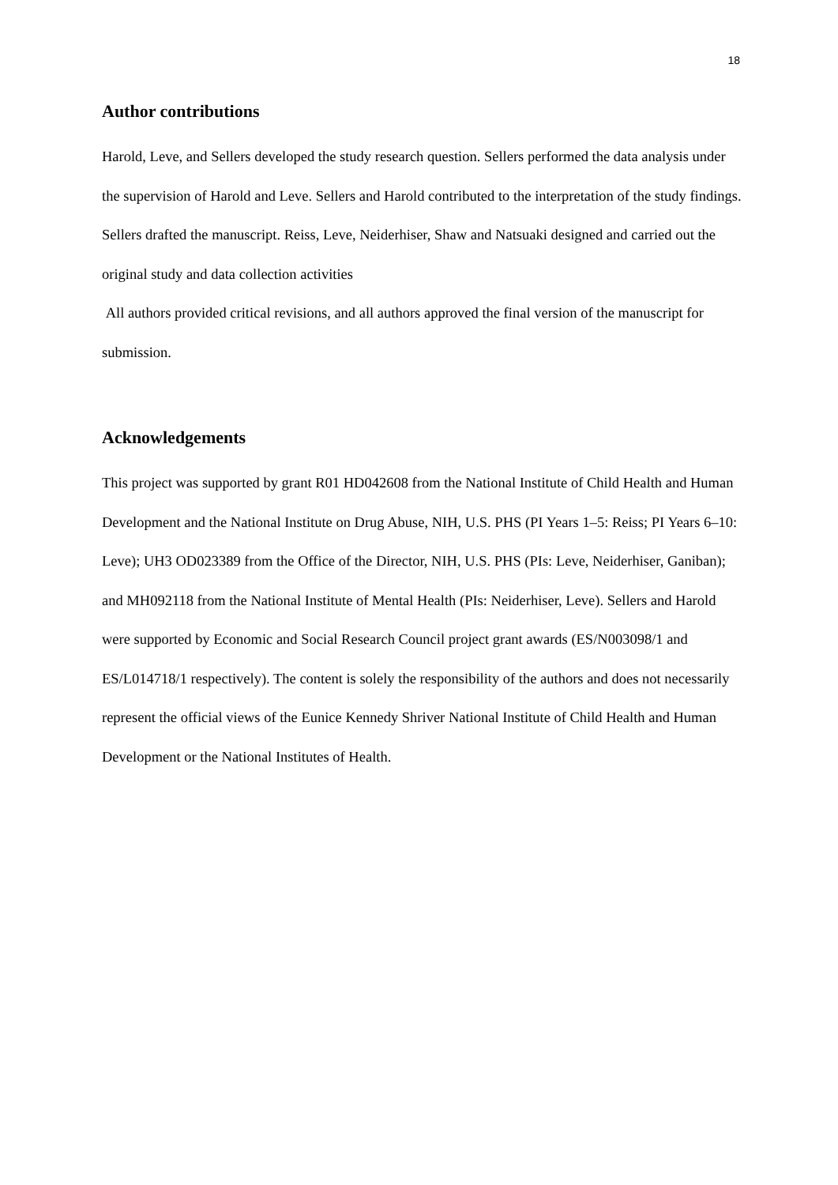18
Author contributions
Harold, Leve, and Sellers developed the study research question. Sellers performed the data analysis under the supervision of Harold and Leve. Sellers and Harold contributed to the interpretation of the study findings. Sellers drafted the manuscript. Reiss, Leve, Neiderhiser, Shaw and Natsuaki designed and carried out the original study and data collection activities
All authors provided critical revisions, and all authors approved the final version of the manuscript for submission.
Acknowledgements
This project was supported by grant R01 HD042608 from the National Institute of Child Health and Human Development and the National Institute on Drug Abuse, NIH, U.S. PHS (PI Years 1–5: Reiss; PI Years 6–10: Leve); UH3 OD023389 from the Office of the Director, NIH, U.S. PHS (PIs: Leve, Neiderhiser, Ganiban); and MH092118 from the National Institute of Mental Health (PIs: Neiderhiser, Leve). Sellers and Harold were supported by Economic and Social Research Council project grant awards (ES/N003098/1 and ES/L014718/1 respectively). The content is solely the responsibility of the authors and does not necessarily represent the official views of the Eunice Kennedy Shriver National Institute of Child Health and Human Development or the National Institutes of Health.